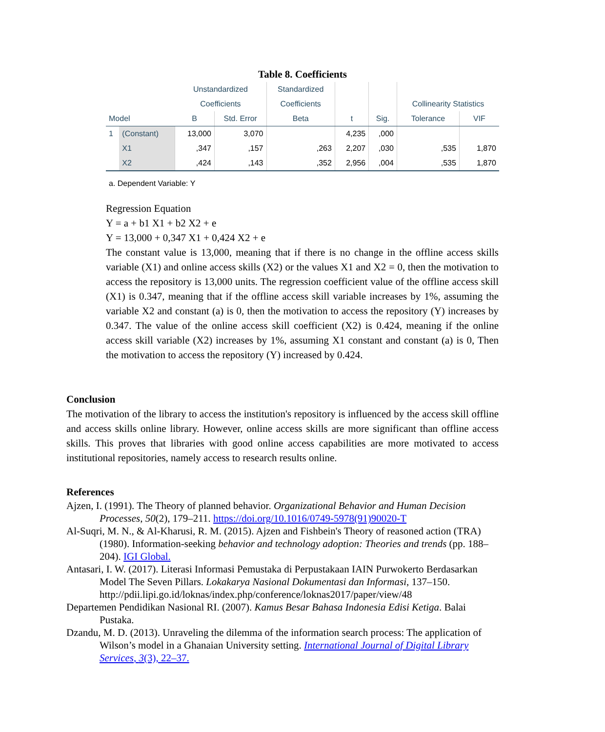Table 8. Coefficients
| | | Unstandardized | | Standardized | | | | |
| --- | --- | --- | --- | --- | --- | --- | --- | --- |
| | | Coefficients | | Coefficients | | | Collinearity Statistics | |
| Model | | B | Std. Error | Beta | t | Sig. | Tolerance | VIF |
| 1 | (Constant) | 13,000 | 3,070 | | 4,235 | ,000 | | |
| | X1 | ,347 | ,157 | ,263 | 2,207 | ,030 | ,535 | 1,870 |
| | X2 | ,424 | ,143 | ,352 | 2,956 | ,004 | ,535 | 1,870 |
a. Dependent Variable: Y
Regression Equation
Y = a + b1 X1 + b2 X2 + e
Y = 13,000 + 0,347 X1 + 0,424 X2 + e
The constant value is 13,000, meaning that if there is no change in the offline access skills variable (X1) and online access skills (X2) or the values X1 and X2 = 0, then the motivation to access the repository is 13,000 units. The regression coefficient value of the offline access skill (X1) is 0.347, meaning that if the offline access skill variable increases by 1%, assuming the variable X2 and constant (a) is 0, then the motivation to access the repository (Y) increases by 0.347. The value of the online access skill coefficient (X2) is 0.424, meaning if the online access skill variable (X2) increases by 1%, assuming X1 constant and constant (a) is 0, Then the motivation to access the repository (Y) increased by 0.424.
Conclusion
The motivation of the library to access the institution's repository is influenced by the access skill offline and access skills online library. However, online access skills are more significant than offline access skills. This proves that libraries with good online access capabilities are more motivated to access institutional repositories, namely access to research results online.
References
Ajzen, I. (1991). The Theory of planned behavior. Organizational Behavior and Human Decision Processes, 50(2), 179–211. https://doi.org/10.1016/0749-5978(91)90020-T
Al-Suqri, M. N., & Al-Kharusi, R. M. (2015). Ajzen and Fishbein's Theory of reasoned action (TRA)(1980). Information-seeking behavior and technology adoption: Theories and trends (pp. 188–204). IGI Global.
Antasari, I. W. (2017). Literasi Informasi Pemustaka di Perpustakaan IAIN Purwokerto Berdasarkan Model The Seven Pillars. Lokakarya Nasional Dokumentasi dan Informasi, 137–150. http://pdii.lipi.go.id/loknas/index.php/conference/loknas2017/paper/view/48
Departemen Pendidikan Nasional RI. (2007). Kamus Besar Bahasa Indonesia Edisi Ketiga. Balai Pustaka.
Dzandu, M. D. (2013). Unraveling the dilemma of the information search process: The application of Wilson’s model in a Ghanaian University setting. International Journal of Digital Library Services, 3(3), 22–37.